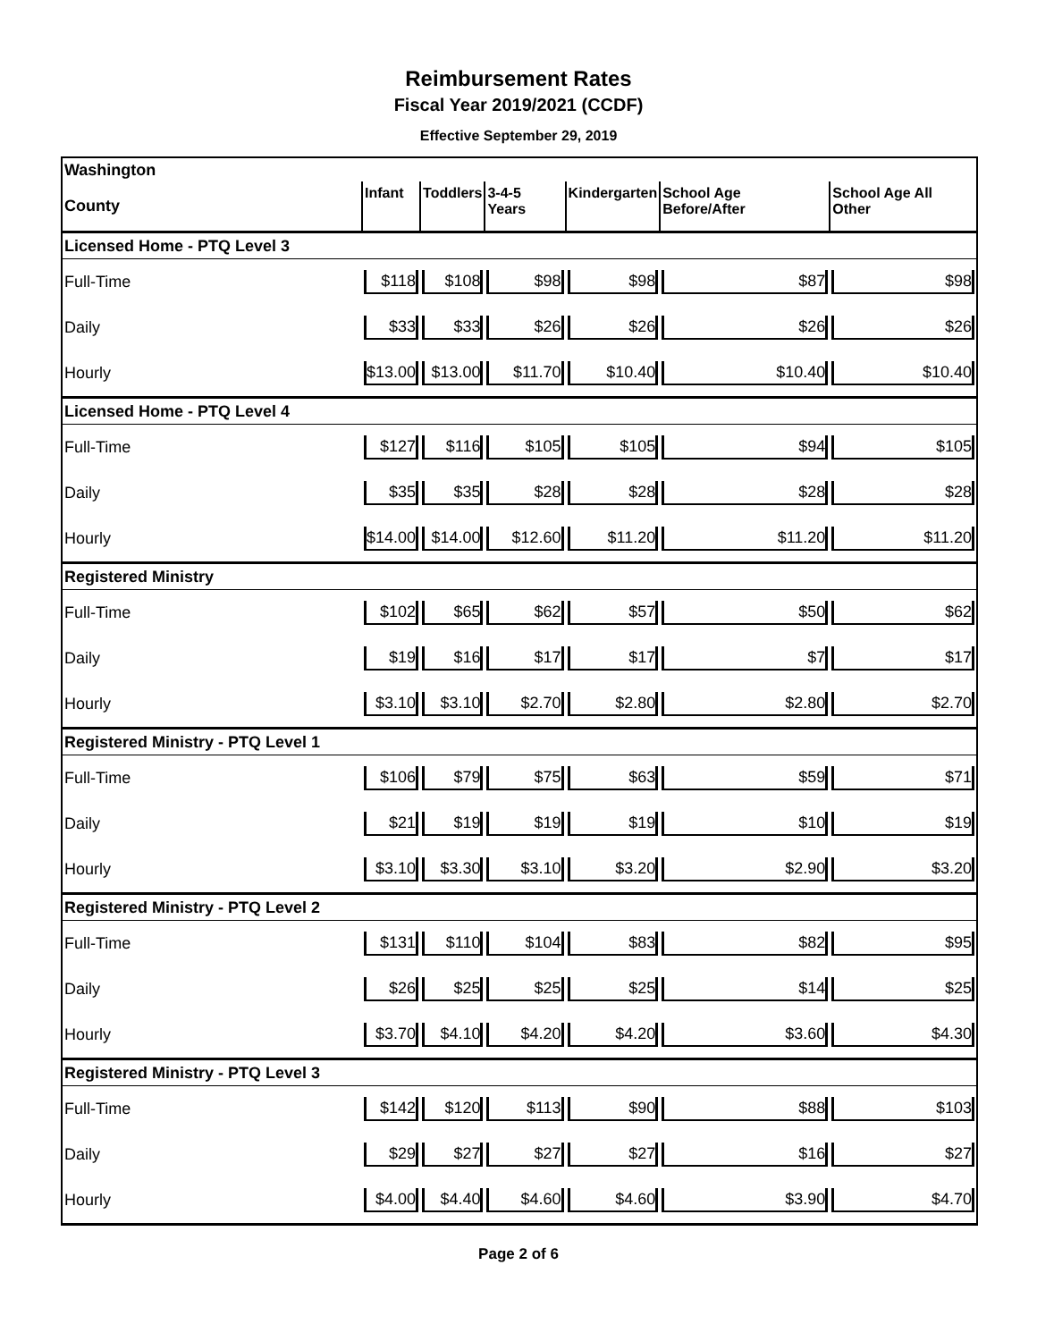Reimbursement Rates
Fiscal Year 2019/2021 (CCDF)
Effective September 29, 2019
| Washington | | | | | | |
| County | Infant | Toddlers | 3-4-5 Years | Kindergarten | School Age Before/After | School Age All Other |
| Licensed Home - PTQ Level 3 | | | | | | |
| Full-Time | $118 | $108 | $98 | $98 | $87 | $98 |
| Daily | $33 | $33 | $26 | $26 | $26 | $26 |
| Hourly | $13.00 | $13.00 | $11.70 | $10.40 | $10.40 | $10.40 |
| Licensed Home - PTQ Level 4 | | | | | | |
| Full-Time | $127 | $116 | $105 | $105 | $94 | $105 |
| Daily | $35 | $35 | $28 | $28 | $28 | $28 |
| Hourly | $14.00 | $14.00 | $12.60 | $11.20 | $11.20 | $11.20 |
| Registered Ministry | | | | | | |
| Full-Time | $102 | $65 | $62 | $57 | $50 | $62 |
| Daily | $19 | $16 | $17 | $17 | $7 | $17 |
| Hourly | $3.10 | $3.10 | $2.70 | $2.80 | $2.80 | $2.70 |
| Registered Ministry - PTQ Level 1 | | | | | | |
| Full-Time | $106 | $79 | $75 | $63 | $59 | $71 |
| Daily | $21 | $19 | $19 | $19 | $10 | $19 |
| Hourly | $3.10 | $3.30 | $3.10 | $3.20 | $2.90 | $3.20 |
| Registered Ministry - PTQ Level 2 | | | | | | |
| Full-Time | $131 | $110 | $104 | $83 | $82 | $95 |
| Daily | $26 | $25 | $25 | $25 | $14 | $25 |
| Hourly | $3.70 | $4.10 | $4.20 | $4.20 | $3.60 | $4.30 |
| Registered Ministry - PTQ Level 3 | | | | | | |
| Full-Time | $142 | $120 | $113 | $90 | $88 | $103 |
| Daily | $29 | $27 | $27 | $27 | $16 | $27 |
| Hourly | $4.00 | $4.40 | $4.60 | $4.60 | $3.90 | $4.70 |
Page 2 of 6